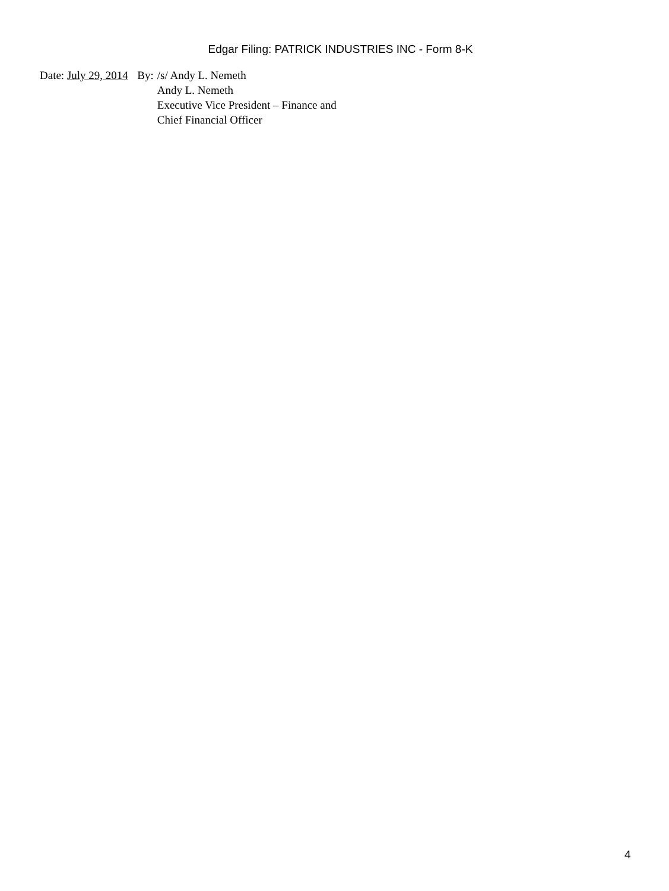Edgar Filing: PATRICK INDUSTRIES INC - Form 8-K
| Date: July 29, 2014 | By: | /s/ Andy L. Nemeth |
| | | Andy L. Nemeth Executive Vice President – Finance and Chief Financial Officer |
4